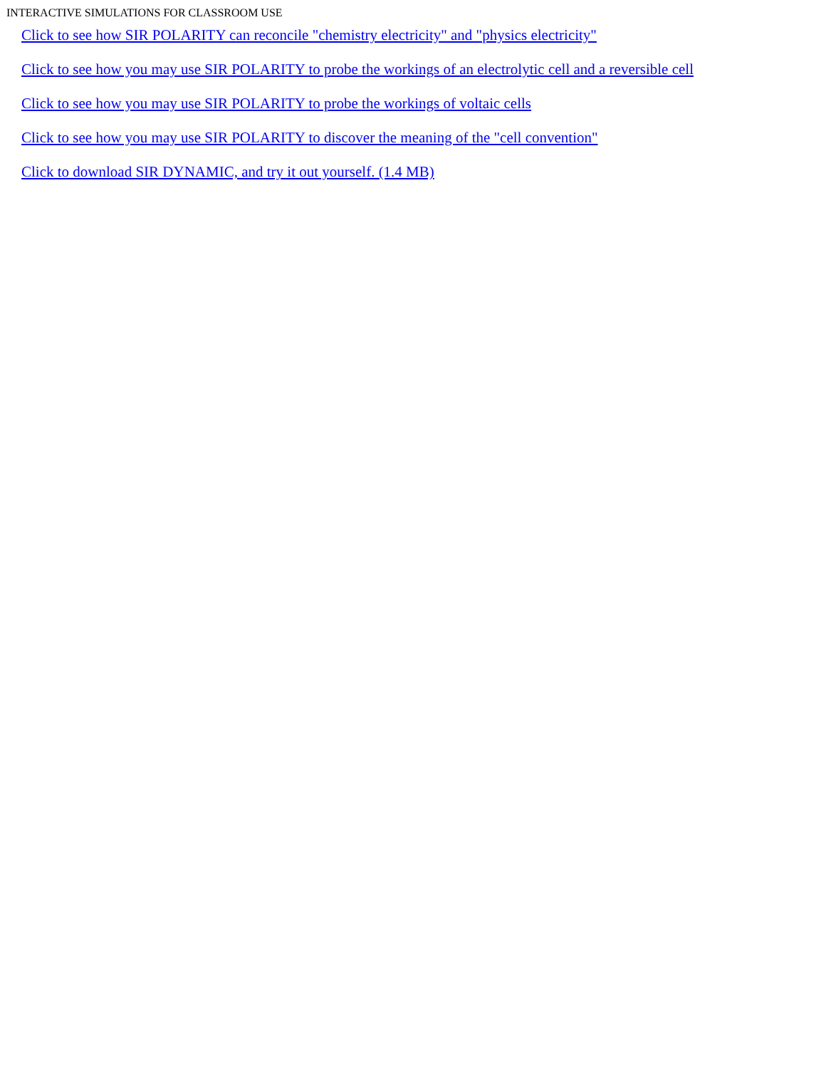INTERACTIVE SIMULATIONS FOR CLASSROOM USE
Click to see how SIR POLARITY can reconcile "chemistry electricity" and "physics electricity"
Click to see how you may use SIR POLARITY to probe the workings of an electrolytic cell and a reversible cell
Click to see how you may use SIR POLARITY to probe the workings of voltaic cells
Click to see how you may use SIR POLARITY to discover the meaning of the "cell convention"
Click to download SIR DYNAMIC, and try it out yourself. (1.4 MB)